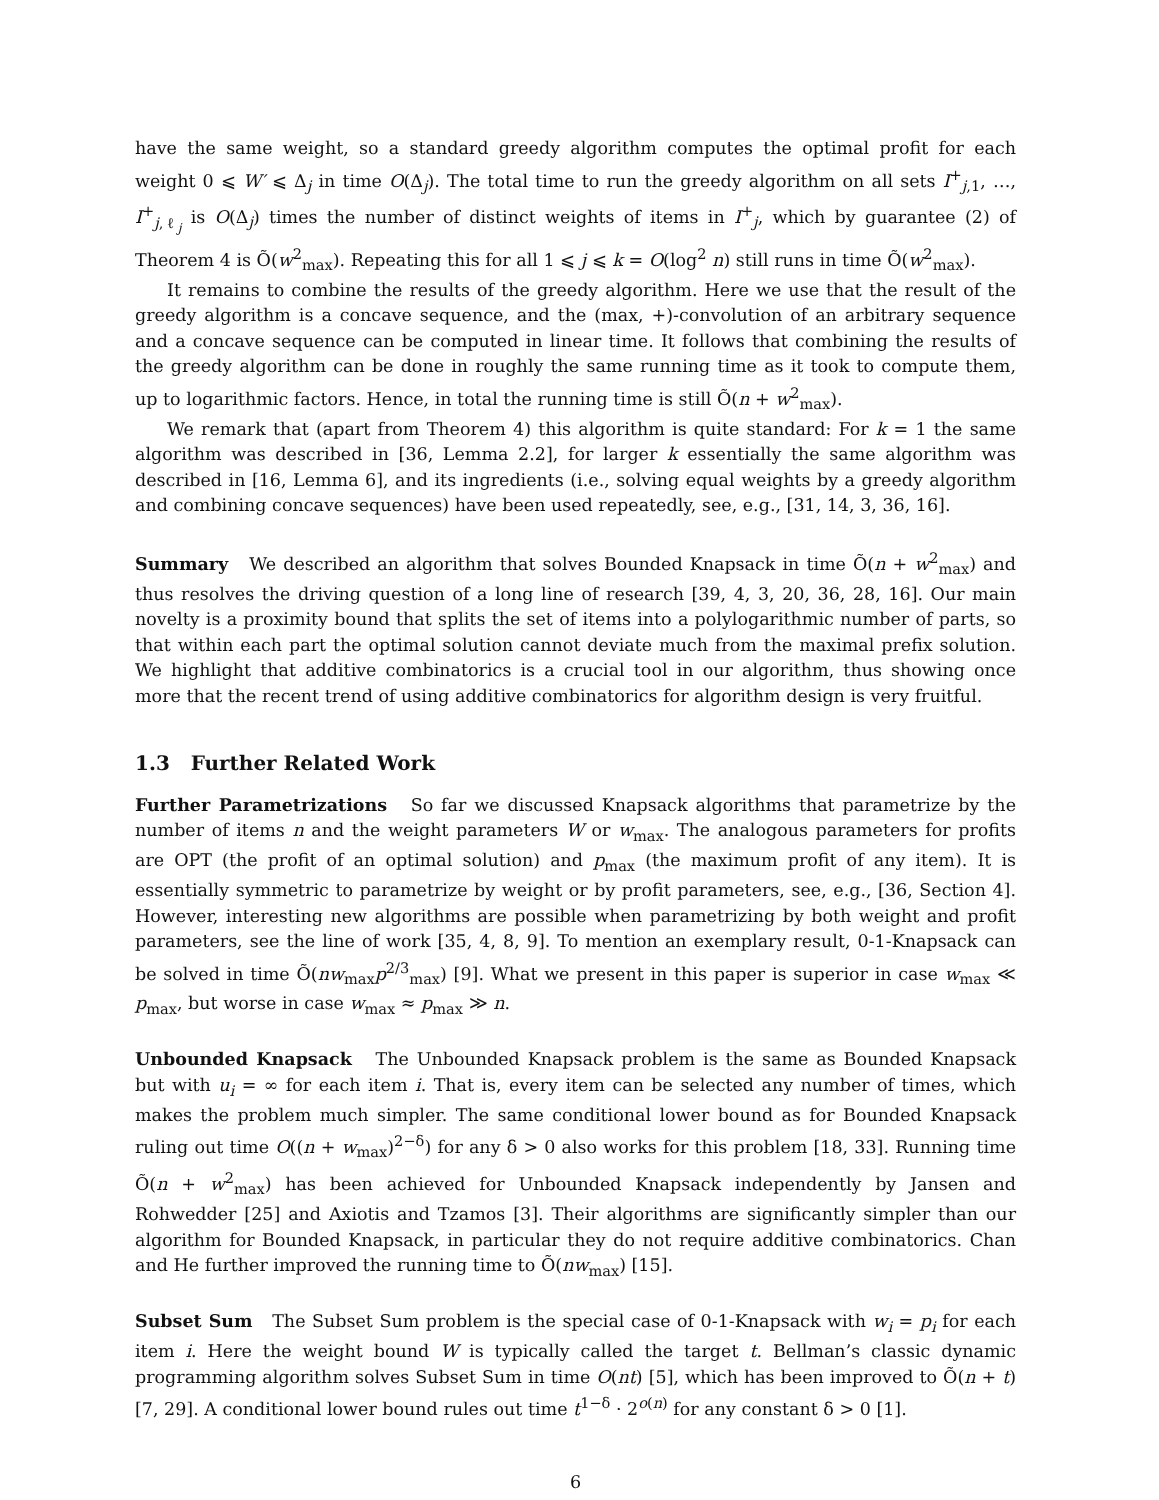have the same weight, so a standard greedy algorithm computes the optimal profit for each weight 0 ⩽ W′ ⩽ Δ<sub>j</sub> in time O(Δ<sub>j</sub>). The total time to run the greedy algorithm on all sets I<sup>+</sup><sub>j,1</sub>, …, I<sup>+</sup><sub>j,ℓ<sub>j</sub></sub> is O(Δ<sub>j</sub>) times the number of distinct weights of items in I<sup>+</sup><sub>j</sub>, which by guarantee (2) of Theorem 4 is Õ(w<sup>2</sup><sub>max</sub>). Repeating this for all 1 ⩽ j ⩽ k = O(log<sup>2</sup> n) still runs in time Õ(w<sup>2</sup><sub>max</sub>).
It remains to combine the results of the greedy algorithm. Here we use that the result of the greedy algorithm is a concave sequence, and the (max, +)-convolution of an arbitrary sequence and a concave sequence can be computed in linear time. It follows that combining the results of the greedy algorithm can be done in roughly the same running time as it took to compute them, up to logarithmic factors. Hence, in total the running time is still Õ(n + w<sup>2</sup><sub>max</sub>).
We remark that (apart from Theorem 4) this algorithm is quite standard: For k = 1 the same algorithm was described in [36, Lemma 2.2], for larger k essentially the same algorithm was described in [16, Lemma 6], and its ingredients (i.e., solving equal weights by a greedy algorithm and combining concave sequences) have been used repeatedly, see, e.g., [31, 14, 3, 36, 16].
Summary We described an algorithm that solves Bounded Knapsack in time Õ(n + w<sup>2</sup><sub>max</sub>) and thus resolves the driving question of a long line of research [39, 4, 3, 20, 36, 28, 16]. Our main novelty is a proximity bound that splits the set of items into a polylogarithmic number of parts, so that within each part the optimal solution cannot deviate much from the maximal prefix solution. We highlight that additive combinatorics is a crucial tool in our algorithm, thus showing once more that the recent trend of using additive combinatorics for algorithm design is very fruitful.
1.3 Further Related Work
Further Parametrizations So far we discussed Knapsack algorithms that parametrize by the number of items n and the weight parameters W or w<sub>max</sub>. The analogous parameters for profits are OPT (the profit of an optimal solution) and p<sub>max</sub> (the maximum profit of any item). It is essentially symmetric to parametrize by weight or by profit parameters, see, e.g., [36, Section 4]. However, interesting new algorithms are possible when parametrizing by both weight and profit parameters, see the line of work [35, 4, 8, 9]. To mention an exemplary result, 0-1-Knapsack can be solved in time Õ(nw<sub>max</sub>p<sup>2/3</sup><sub>max</sub>) [9]. What we present in this paper is superior in case w<sub>max</sub> ≪ p<sub>max</sub>, but worse in case w<sub>max</sub> ≈ p<sub>max</sub> ≫ n.
Unbounded Knapsack The Unbounded Knapsack problem is the same as Bounded Knapsack but with u<sub>i</sub> = ∞ for each item i. That is, every item can be selected any number of times, which makes the problem much simpler. The same conditional lower bound as for Bounded Knapsack ruling out time O((n + w<sub>max</sub>)<sup>2−δ</sup>) for any δ > 0 also works for this problem [18, 33]. Running time Õ(n + w<sup>2</sup><sub>max</sub>) has been achieved for Unbounded Knapsack independently by Jansen and Rohwedder [25] and Axiotis and Tzamos [3]. Their algorithms are significantly simpler than our algorithm for Bounded Knapsack, in particular they do not require additive combinatorics. Chan and He further improved the running time to Õ(nw<sub>max</sub>) [15].
Subset Sum The Subset Sum problem is the special case of 0-1-Knapsack with w<sub>i</sub> = p<sub>i</sub> for each item i. Here the weight bound W is typically called the target t. Bellman’s classic dynamic programming algorithm solves Subset Sum in time O(nt) [5], which has been improved to Õ(n + t) [7, 29]. A conditional lower bound rules out time t<sup>1−δ</sup> · 2<sup>o(n)</sup> for any constant δ > 0 [1].
6